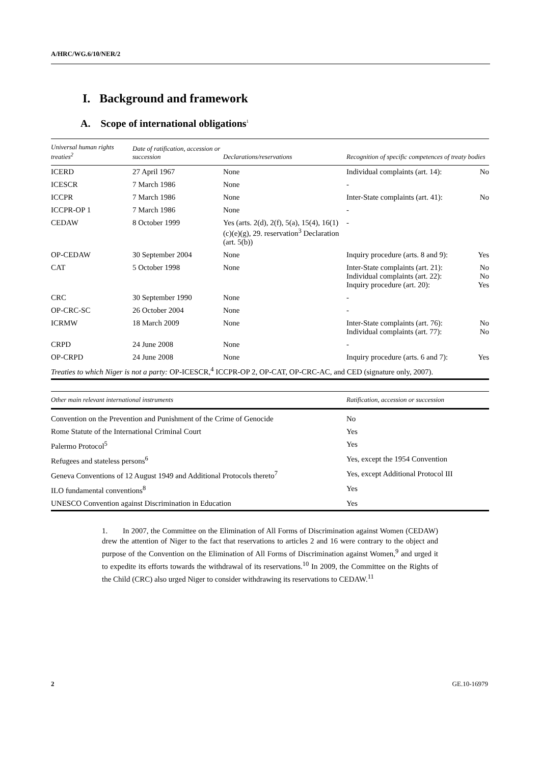A/HRC/WG.6/10/NER/2
I. Background and framework
A. Scope of international obligations<sup>1</sup>
| Universal human rights treaties<sup>2</sup> | Date of ratification, accession or succession | Declarations/reservations | Recognition of specific competences of treaty bodies | |
| --- | --- | --- | --- | --- |
| ICERD | 27 April 1967 | None | Individual complaints (art. 14): | No |
| ICESCR | 7 March 1986 | None | - | |
| ICCPR | 7 March 1986 | None | Inter-State complaints (art. 41): | No |
| ICCPR-OP 1 | 7 March 1986 | None | - | |
| CEDAW | 8 October 1999 | Yes (arts. 2(d), 2(f), 5(a), 15(4), 16(1)(c)(e)(g), 29. reservation<sup>3</sup> Declaration (art. 5(b)) | - | |
| OP-CEDAW | 30 September 2004 | None | Inquiry procedure (arts. 8 and 9): | Yes |
| CAT | 5 October 1998 | None | Inter-State complaints (art. 21): Individual complaints (art. 22): Inquiry procedure (art. 20): | No No Yes |
| CRC | 30 September 1990 | None | - | |
| OP-CRC-SC | 26 October 2004 | None | - | |
| ICRMW | 18 March 2009 | None | Inter-State complaints (art. 76): Individual complaints (art. 77): | No No |
| CRPD | 24 June 2008 | None | - | |
| OP-CRPD | 24 June 2008 | None | Inquiry procedure (arts. 6 and 7): | Yes |
| Treaties to which Niger is not a party: OP-ICESCR,<sup>4</sup> ICCPR-OP 2, OP-CAT, OP-CRC-AC, and CED (signature only, 2007). | | | | |
| Other main relevant international instruments | Ratification, accession or succession |
| --- | --- |
| Convention on the Prevention and Punishment of the Crime of Genocide | No |
| Rome Statute of the International Criminal Court | Yes |
| Palermo Protocol<sup>5</sup> | Yes |
| Refugees and stateless persons<sup>6</sup> | Yes, except the 1954 Convention |
| Geneva Conventions of 12 August 1949 and Additional Protocols thereto<sup>7</sup> | Yes, except Additional Protocol III |
| ILO fundamental conventions<sup>8</sup> | Yes |
| UNESCO Convention against Discrimination in Education | Yes |
1. In 2007, the Committee on the Elimination of All Forms of Discrimination against Women (CEDAW) drew the attention of Niger to the fact that reservations to articles 2 and 16 were contrary to the object and purpose of the Convention on the Elimination of All Forms of Discrimination against Women,<sup>9</sup> and urged it to expedite its efforts towards the withdrawal of its reservations.<sup>10</sup> In 2009, the Committee on the Rights of the Child (CRC) also urged Niger to consider withdrawing its reservations to CEDAW.<sup>11</sup>
2 GE.10-16979